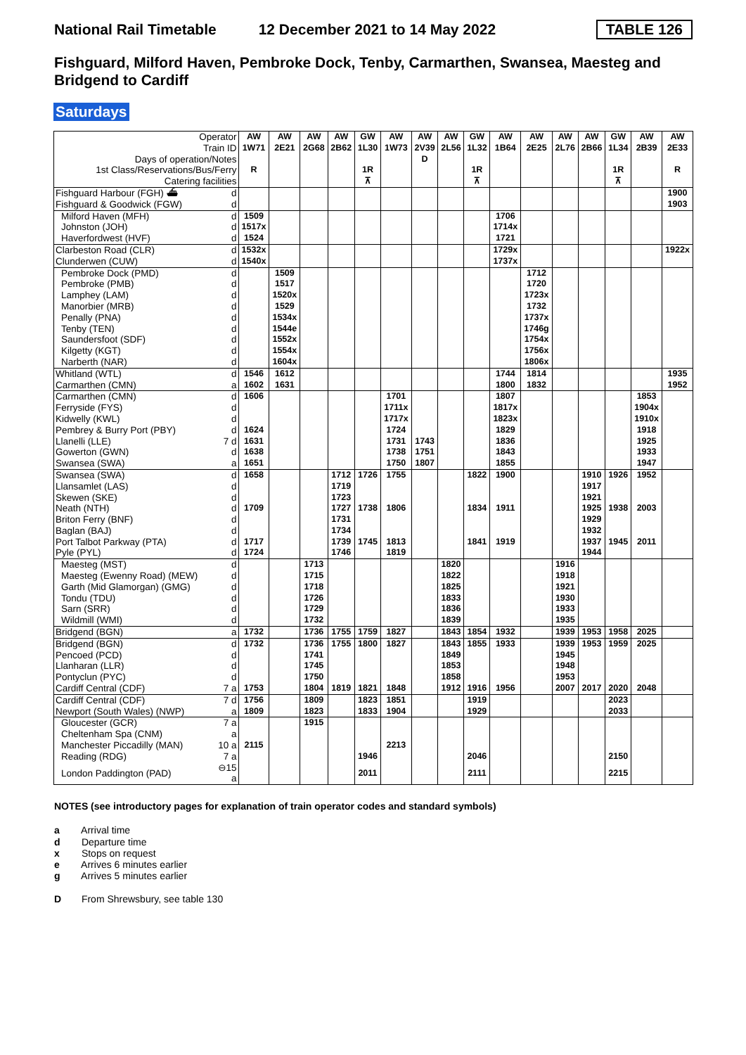National Rail Timetable 12 December 2021 to 14 May 2022 TABLE 126
Fishguard, Milford Haven, Pembroke Dock, Tenby, Carmarthen, Swansea, Maesteg and Bridgend to Cardiff
Saturdays
| Operator Train ID Days of operation/Notes 1st Class/Reservations/Bus/Ferry Catering facilities | | AW 1W71 R | AW 2E21 | AW 2G68 | AW 2B62 | GW 1L30 1R ⊼ | AW 1W73 | AW 2V39 D | AW 2L56 | GW 1L32 1R ⊼ | AW 1B64 | AW 2E25 | AW 2L76 | AW 2B66 | GW 1L34 1R ⊼ | AW 2B39 | AW 2E33 R |
| --- | --- | --- | --- | --- | --- | --- | --- | --- | --- | --- | --- | --- | --- | --- | --- | --- | --- |
| Fishguard Harbour (FGH) ⛴ | d | | | | | | | | | | | | | | | | 1900 |
| Fishguard & Goodwick (FGW) | d | | | | | | | | | | | | | | | | 1903 |
| Milford Haven (MFH) | d | 1509 | | | | | | | | | 1706 | | | | | | |
| Johnston (JOH) | d | 1517x | | | | | | | | | 1714x | | | | | | |
| Haverfordwest (HVF) | d | 1524 | | | | | | | | | 1721 | | | | | | |
| Clarbeston Road (CLR) | d | 1532x | | | | | | | | | 1729x | | | | | | 1922x |
| Clunderwen (CUW) | d | 1540x | | | | | | | | | 1737x | | | | | | |
| Pembroke Dock (PMD) | d | | 1509 | | | | | | | | | 1712 | | | | | |
| Pembroke (PMB) | d | | 1517 | | | | | | | | | 1720 | | | | | |
| Lamphey (LAM) | d | | 1520x | | | | | | | | | 1723x | | | | | |
| Manorbier (MRB) | d | | 1529 | | | | | | | | | 1732 | | | | | |
| Penally (PNA) | d | | 1534x | | | | | | | | | 1737x | | | | | |
| Tenby (TEN) | d | | 1544e | | | | | | | | | 1746g | | | | | |
| Saundersfoot (SDF) | d | | 1552x | | | | | | | | | 1754x | | | | | |
| Kilgetty (KGT) | d | | 1554x | | | | | | | | | 1756x | | | | | |
| Narberth (NAR) | d | | 1604x | | | | | | | | | 1806x | | | | | |
| Whitland (WTL) | d | 1546 | 1612 | | | | | | | | 1744 | 1814 | | | | | 1935 |
| Carmarthen (CMN) | a | 1602 | 1631 | | | | | | | | 1800 | 1832 | | | | | 1952 |
| Carmarthen (CMN) | d | 1606 | | | | | 1701 | | | | 1807 | | | | | 1853 | |
| Ferryside (FYS) | d | | | | | | 1711x | | | | 1817x | | | | | 1904x | |
| Kidwelly (KWL) | d | | | | | | 1717x | | | | 1823x | | | | | 1910x | |
| Pembrey & Burry Port (PBY) | d | 1624 | | | | | 1724 | | | | 1829 | | | | | 1918 | |
| Llanelli (LLE) | 7 d | 1631 | | | | | 1731 | 1743 | | | 1836 | | | | | 1925 | |
| Gowerton (GWN) | d | 1638 | | | | | 1738 | 1751 | | | 1843 | | | | | 1933 | |
| Swansea (SWA) | a | 1651 | | | | | 1750 | 1807 | | | 1855 | | | | | 1947 | |
| Swansea (SWA) | d | 1658 | | | 1712 | 1726 | 1755 | | | 1822 | 1900 | | | 1910 | 1926 | 1952 | |
| Llansamlet (LAS) | d | | | | 1719 | | | | | | | | | 1917 | | | |
| Skewen (SKE) | d | | | | 1723 | | | | | | | | | 1921 | | | |
| Neath (NTH) | d | 1709 | | | 1727 | 1738 | 1806 | | | 1834 | 1911 | | | 1925 | 1938 | 2003 | |
| Briton Ferry (BNF) | d | | | | 1731 | | | | | | | | | 1929 | | | |
| Baglan (BAJ) | d | | | | 1734 | | | | | | | | | 1932 | | | |
| Port Talbot Parkway (PTA) | d | 1717 | | | 1739 | 1745 | 1813 | | | 1841 | 1919 | | | 1937 | 1945 | 2011 | |
| Pyle (PYL) | d | 1724 | | | 1746 | | 1819 | | | | | | | 1944 | | | |
| Maesteg (MST) | d | | | 1713 | | | | | 1820 | | | | 1916 | | | | |
| Maesteg (Ewenny Road) (MEW) | d | | | 1715 | | | | | 1822 | | | | 1918 | | | | |
| Garth (Mid Glamorgan) (GMG) | d | | | 1718 | | | | | 1825 | | | | 1921 | | | | |
| Tondu (TDU) | d | | | 1726 | | | | | 1833 | | | | 1930 | | | | |
| Sarn (SRR) | d | | | 1729 | | | | | 1836 | | | | 1933 | | | | |
| Wildmill (WMI) | d | | | 1732 | | | | | 1839 | | | | 1935 | | | | |
| Bridgend (BGN) | a | 1732 | | 1736 | 1755 | 1759 | 1827 | | 1843 | 1854 | 1932 | | 1939 | 1953 | 1958 | 2025 | |
| Bridgend (BGN) | d | 1732 | | 1736 | 1755 | 1800 | 1827 | | 1843 | 1855 | 1933 | | 1939 | 1953 | 1959 | 2025 | |
| Pencoed (PCD) | d | | | 1741 | | | | | 1849 | | | | 1945 | | | | |
| Llanharan (LLR) | d | | | 1745 | | | | | 1853 | | | | 1948 | | | | |
| Pontyclun (PYC) | d | | | 1750 | | | | | 1858 | | | | 1953 | | | | |
| Cardiff Central (CDF) | 7 a | 1753 | | 1804 | 1819 | 1821 | 1848 | | 1912 | 1916 | 1956 | | 2007 | 2017 | 2020 | 2048 | |
| Cardiff Central (CDF) | 7 d | 1756 | | 1809 | | 1823 | 1851 | | | 1919 | | | | | 2023 | | |
| Newport (South Wales) (NWP) | a | 1809 | | 1823 | | 1833 | 1904 | | | 1929 | | | | | 2033 | | |
| Gloucester (GCR) | 7 a | | | 1915 | | | | | | | | | | | | | |
| Cheltenham Spa (CNM) | a | | | | | | | | | | | | | | | | |
| Manchester Piccadilly (MAN) | 10 a | 2115 | | | | | 2213 | | | | | | | | | | |
| Reading (RDG) | 7 a | | | | | 1946 | | | | 2046 | | | | | 2150 | | |
| London Paddington (PAD) | ⊖15 a | | | | | 2011 | | | | 2111 | | | | | 2215 | | |
NOTES (see introductory pages for explanation of train operator codes and standard symbols)
a Arrival time
d Departure time
x Stops on request
e Arrives 6 minutes earlier
g Arrives 5 minutes earlier
D From Shrewsbury, see table 130